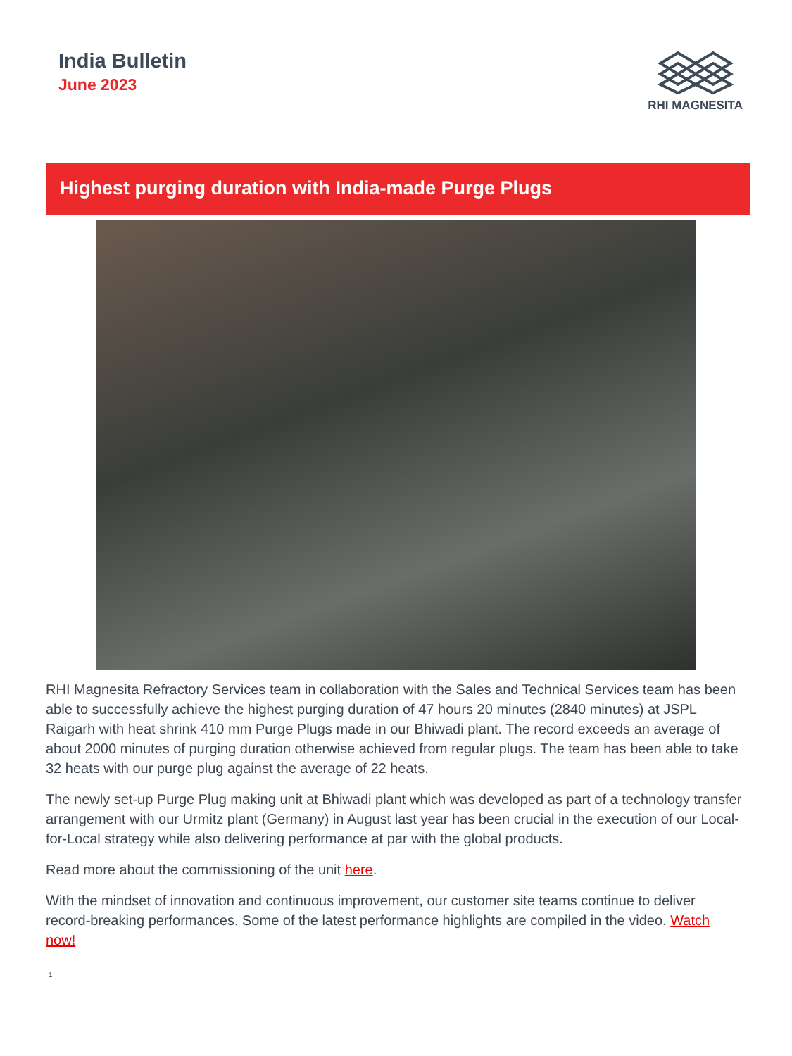India Bulletin
June 2023
RHI MAGNESITA
Highest purging duration with India-made Purge Plugs
RHI Magnesita Refractory Services team in collaboration with the Sales and Technical Services team has been able to successfully achieve the highest purging duration of 47 hours 20 minutes (2840 minutes) at JSPL Raigarh with heat shrink 410 mm Purge Plugs made in our Bhiwadi plant. The record exceeds an average of about 2000 minutes of purging duration otherwise achieved from regular plugs. The team has been able to take 32 heats with our purge plug against the average of 22 heats.
The newly set-up Purge Plug making unit at Bhiwadi plant which was developed as part of a technology transfer arrangement with our Urmitz plant (Germany) in August last year has been crucial in the execution of our Local-for-Local strategy while also delivering performance at par with the global products.
Read more about the commissioning of the unit here.
With the mindset of innovation and continuous improvement, our customer site teams continue to deliver record-breaking performances. Some of the latest performance highlights are compiled in the video. Watch now!
1